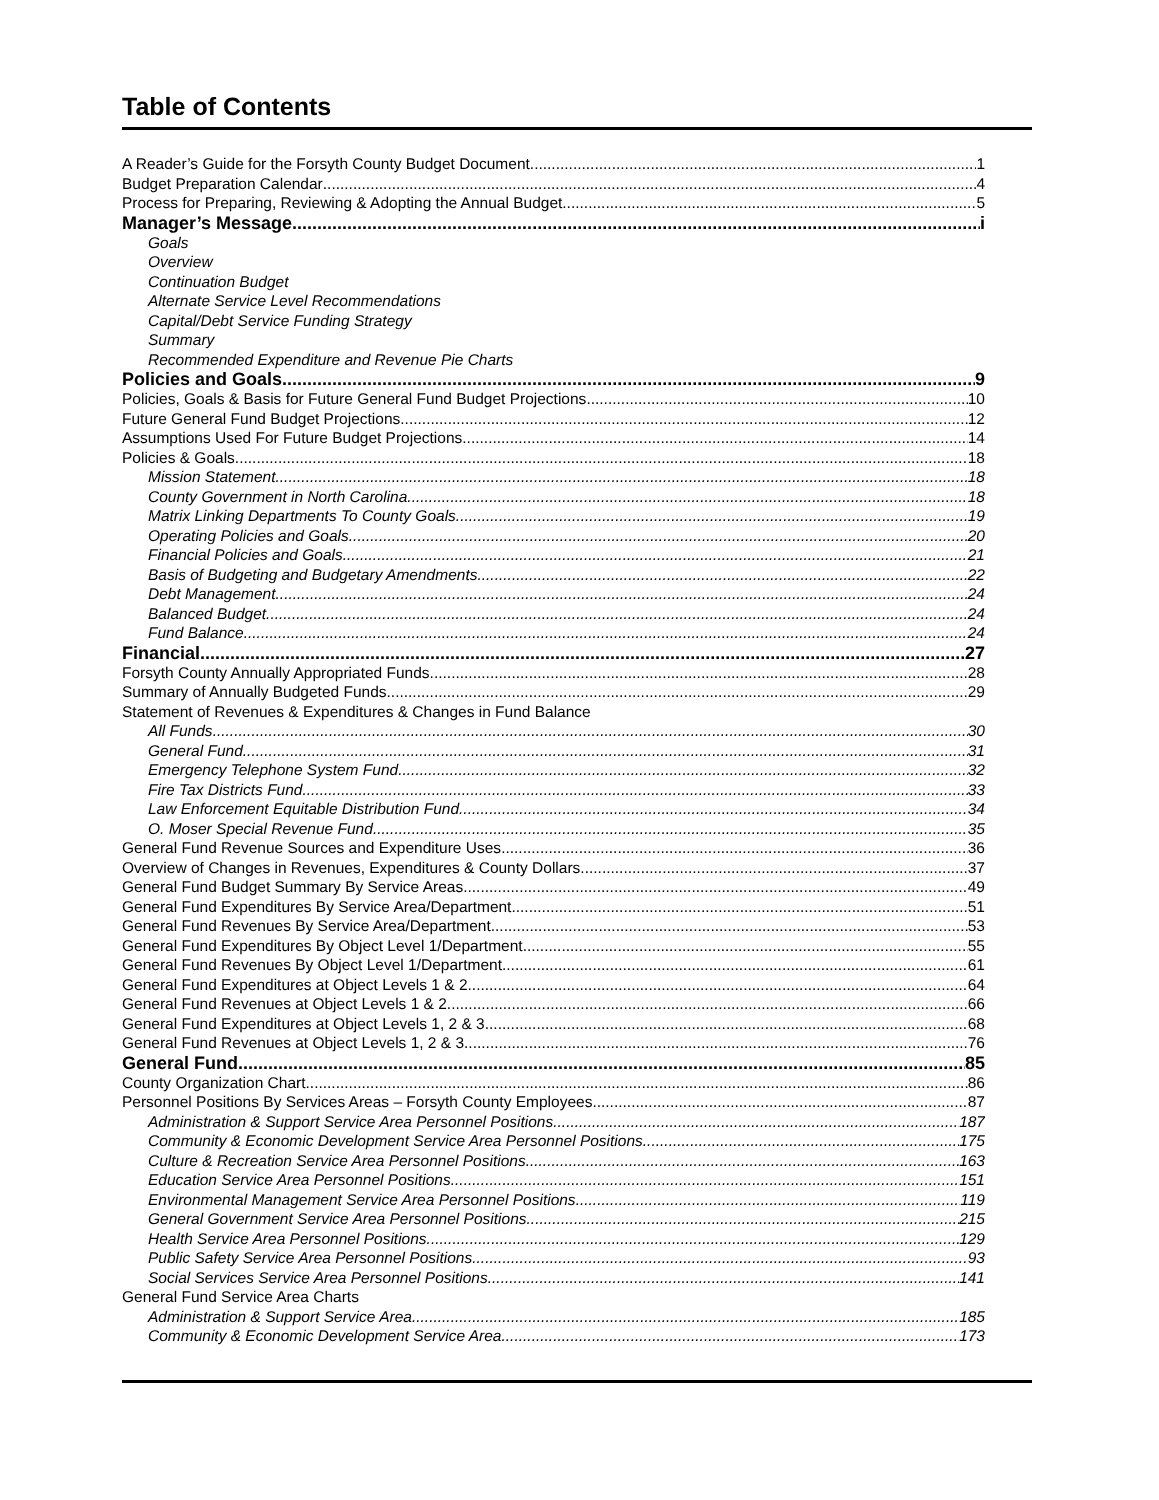Table of Contents
A Reader’s Guide for the Forsyth County Budget Document 1
Budget Preparation Calendar 4
Process for Preparing, Reviewing & Adopting the Annual Budget 5
Manager’s Message i
Goals
Overview
Continuation Budget
Alternate Service Level Recommendations
Capital/Debt Service Funding Strategy
Summary
Recommended Expenditure and Revenue Pie Charts
Policies and Goals 9
Policies, Goals & Basis for Future General Fund Budget Projections 10
Future General Fund Budget Projections 12
Assumptions Used For Future Budget Projections 14
Policies & Goals 18
Mission Statement 18
County Government in North Carolina 18
Matrix Linking Departments To County Goals 19
Operating Policies and Goals 20
Financial Policies and Goals 21
Basis of Budgeting and Budgetary Amendments 22
Debt Management 24
Balanced Budget 24
Fund Balance 24
Financial 27
Forsyth County Annually Appropriated Funds 28
Summary of Annually Budgeted Funds 29
Statement of Revenues & Expenditures & Changes in Fund Balance
All Funds 30
General Fund 31
Emergency Telephone System Fund 32
Fire Tax Districts Fund 33
Law Enforcement Equitable Distribution Fund 34
O. Moser Special Revenue Fund 35
General Fund Revenue Sources and Expenditure Uses 36
Overview of Changes in Revenues, Expenditures & County Dollars 37
General Fund Budget Summary By Service Areas 49
General Fund Expenditures By Service Area/Department 51
General Fund Revenues By Service Area/Department 53
General Fund Expenditures By Object Level 1/Department 55
General Fund Revenues By Object Level 1/Department 61
General Fund Expenditures at Object Levels 1 & 2 64
General Fund Revenues at Object Levels 1 & 2 66
General Fund Expenditures at Object Levels 1, 2 & 3 68
General Fund Revenues at Object Levels 1, 2 & 3 76
General Fund 85
County Organization Chart 86
Personnel Positions By Services Areas – Forsyth County Employees 87
Administration & Support Service Area Personnel Positions 187
Community & Economic Development Service Area Personnel Positions 175
Culture & Recreation Service Area Personnel Positions 163
Education Service Area Personnel Positions 151
Environmental Management Service Area Personnel Positions 119
General Government Service Area Personnel Positions 215
Health Service Area Personnel Positions 129
Public Safety Service Area Personnel Positions 93
Social Services Service Area Personnel Positions 141
General Fund Service Area Charts
Administration & Support Service Area 185
Community & Economic Development Service Area 173